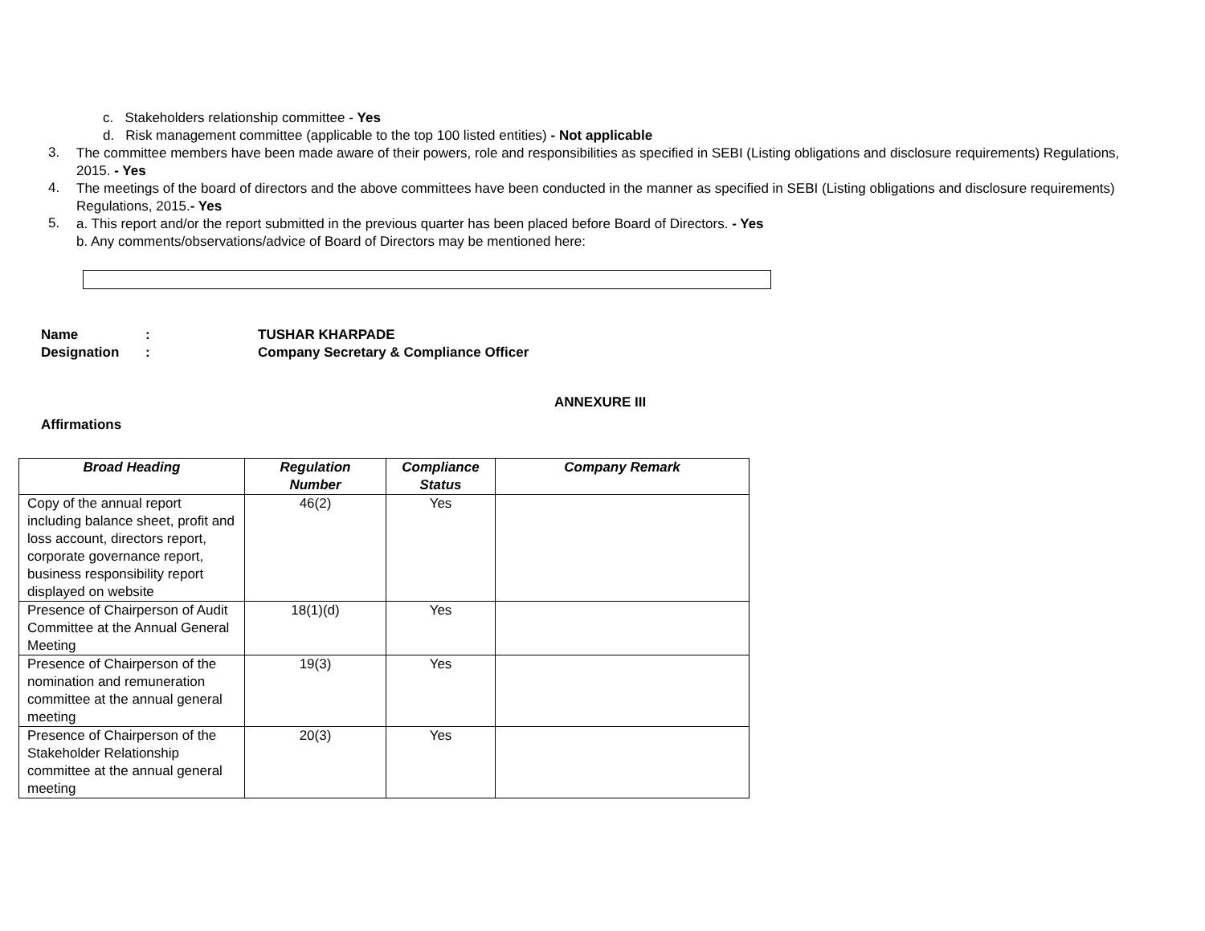c. Stakeholders relationship committee - Yes
d. Risk management committee (applicable to the top 100 listed entities) - Not applicable
3.
The committee members have been made aware of their powers, role and responsibilities as specified in SEBI (Listing obligations and disclosure requirements) Regulations, 2015. - Yes
4.
The meetings of the board of directors and the above committees have been conducted in the manner as specified in SEBI (Listing obligations and disclosure requirements) Regulations, 2015.- Yes
5.
a. This report and/or the report submitted in the previous quarter has been placed before Board of Directors. - Yes
b. Any comments/observations/advice of Board of Directors may be mentioned here:
Name: TUSHAR KHARPADE
Designation: Company Secretary & Compliance Officer
ANNEXURE III
Affirmations
| Broad Heading | Regulation Number | Compliance Status | Company Remark |
| --- | --- | --- | --- |
| Copy of the annual report including balance sheet, profit and loss account, directors report, corporate governance report, business responsibility report displayed on website | 46(2) | Yes | |
| Presence of Chairperson of Audit Committee at the Annual General Meeting | 18(1)(d) | Yes | |
| Presence of Chairperson of the nomination and remuneration committee at the annual general meeting | 19(3) | Yes | |
| Presence of Chairperson of the Stakeholder Relationship committee at the annual general meeting | 20(3) | Yes | |